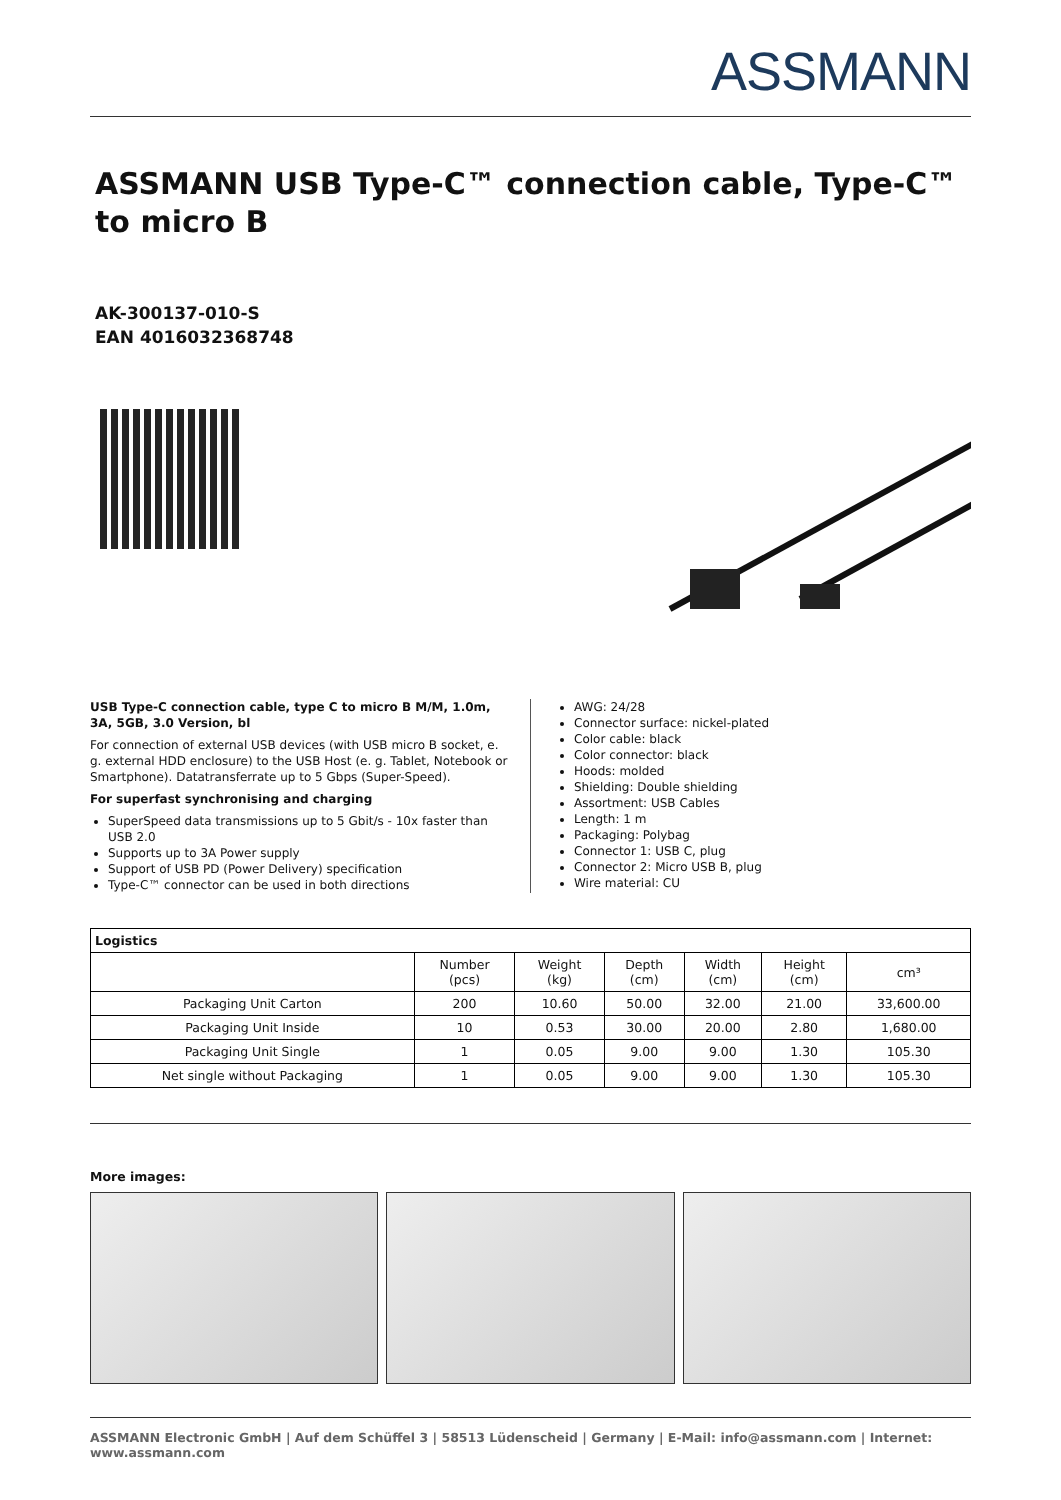ASSMANN
ASSMANN USB Type-C™ connection cable, Type-C™ to micro B
AK-300137-010-S
EAN 4016032368748
USB Type-C connection cable, type C to micro B M/M, 1.0m, 3A, 5GB, 3.0 Version, bl
For connection of external USB devices (with USB micro B socket, e. g. external HDD enclosure) to the USB Host (e. g. Tablet, Notebook or Smartphone). Datatransferrate up to 5 Gbps (Super-Speed).
For superfast synchronising and charging
SuperSpeed data transmissions up to 5 Gbit/s - 10x faster than USB 2.0
Supports up to 3A Power supply
Support of USB PD (Power Delivery) specification
Type-C™ connector can be used in both directions
AWG: 24/28
Connector surface: nickel-plated
Color cable: black
Color connector: black
Hoods: molded
Shielding: Double shielding
Assortment: USB Cables
Length: 1 m
Packaging: Polybag
Connector 1: USB C, plug
Connector 2: Micro USB B, plug
Wire material: CU
| Logistics | | | | | | |
| --- | --- | --- | --- | --- | --- | --- |
| | Number (pcs) | Weight (kg) | Depth (cm) | Width (cm) | Height (cm) | cm³ |
| Packaging Unit Carton | 200 | 10.60 | 50.00 | 32.00 | 21.00 | 33,600.00 |
| Packaging Unit Inside | 10 | 0.53 | 30.00 | 20.00 | 2.80 | 1,680.00 |
| Packaging Unit Single | 1 | 0.05 | 9.00 | 9.00 | 1.30 | 105.30 |
| Net single without Packaging | 1 | 0.05 | 9.00 | 9.00 | 1.30 | 105.30 |
More images:
ASSMANN Electronic GmbH | Auf dem Schüffel 3 | 58513 Lüdenscheid | Germany | E-Mail: info@assmann.com | Internet: www.assmann.com